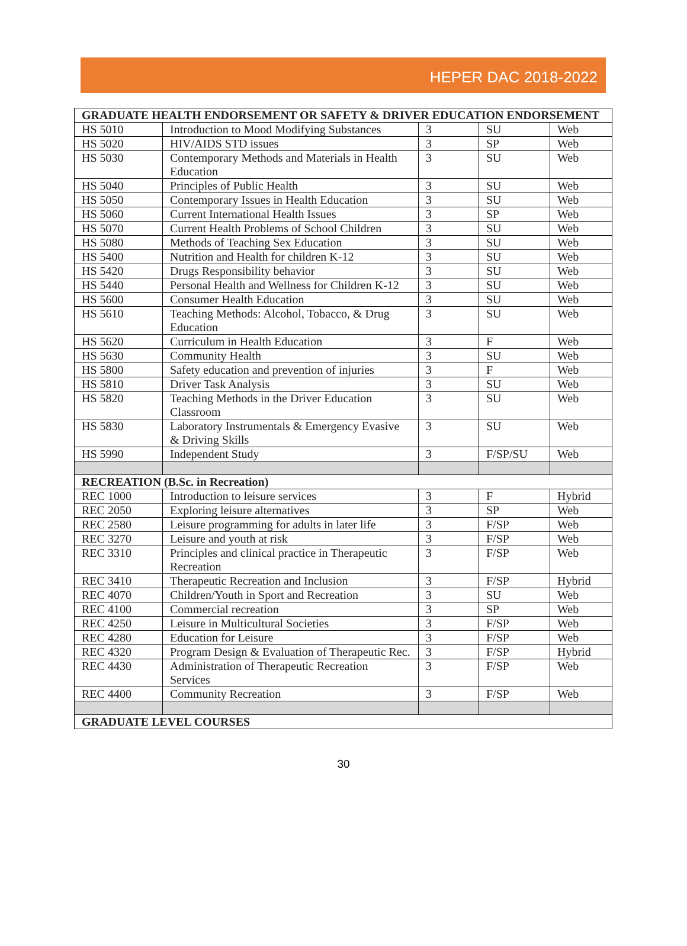HEPER DAC 2018-2022
| GRADUATE HEALTH ENDORSEMENT OR SAFETY & DRIVER EDUCATION ENDORSEMENT | | | | |
| HS 5010 | Introduction to Mood Modifying Substances | 3 | SU | Web |
| HS 5020 | HIV/AIDS STD issues | 3 | SP | Web |
| HS 5030 | Contemporary Methods and Materials in Health Education | 3 | SU | Web |
| HS 5040 | Principles of Public Health | 3 | SU | Web |
| HS 5050 | Contemporary Issues in Health Education | 3 | SU | Web |
| HS 5060 | Current International Health Issues | 3 | SP | Web |
| HS 5070 | Current Health Problems of School Children | 3 | SU | Web |
| HS 5080 | Methods of Teaching Sex Education | 3 | SU | Web |
| HS 5400 | Nutrition and Health for children K-12 | 3 | SU | Web |
| HS 5420 | Drugs Responsibility behavior | 3 | SU | Web |
| HS 5440 | Personal Health and Wellness for Children K-12 | 3 | SU | Web |
| HS 5600 | Consumer Health Education | 3 | SU | Web |
| HS 5610 | Teaching Methods: Alcohol, Tobacco, & Drug Education | 3 | SU | Web |
| HS 5620 | Curriculum in Health Education | 3 | F | Web |
| HS 5630 | Community Health | 3 | SU | Web |
| HS 5800 | Safety education and prevention of injuries | 3 | F | Web |
| HS 5810 | Driver Task Analysis | 3 | SU | Web |
| HS 5820 | Teaching Methods in the Driver Education Classroom | 3 | SU | Web |
| HS 5830 | Laboratory Instrumentals & Emergency Evasive & Driving Skills | 3 | SU | Web |
| HS 5990 | Independent Study | 3 | F/SP/SU | Web |
| RECREATION (B.Sc. in Recreation) | | | | |
| REC 1000 | Introduction to leisure services | 3 | F | Hybrid |
| REC 2050 | Exploring leisure alternatives | 3 | SP | Web |
| REC 2580 | Leisure programming for adults in later life | 3 | F/SP | Web |
| REC 3270 | Leisure and youth at risk | 3 | F/SP | Web |
| REC 3310 | Principles and clinical practice in Therapeutic Recreation | 3 | F/SP | Web |
| REC 3410 | Therapeutic Recreation and Inclusion | 3 | F/SP | Hybrid |
| REC 4070 | Children/Youth in Sport and Recreation | 3 | SU | Web |
| REC 4100 | Commercial recreation | 3 | SP | Web |
| REC 4250 | Leisure in Multicultural Societies | 3 | F/SP | Web |
| REC 4280 | Education for Leisure | 3 | F/SP | Web |
| REC 4320 | Program Design & Evaluation of Therapeutic Rec. | 3 | F/SP | Hybrid |
| REC 4430 | Administration of Therapeutic Recreation Services | 3 | F/SP | Web |
| REC 4400 | Community Recreation | 3 | F/SP | Web |
| GRADUATE LEVEL COURSES | | | | |
30